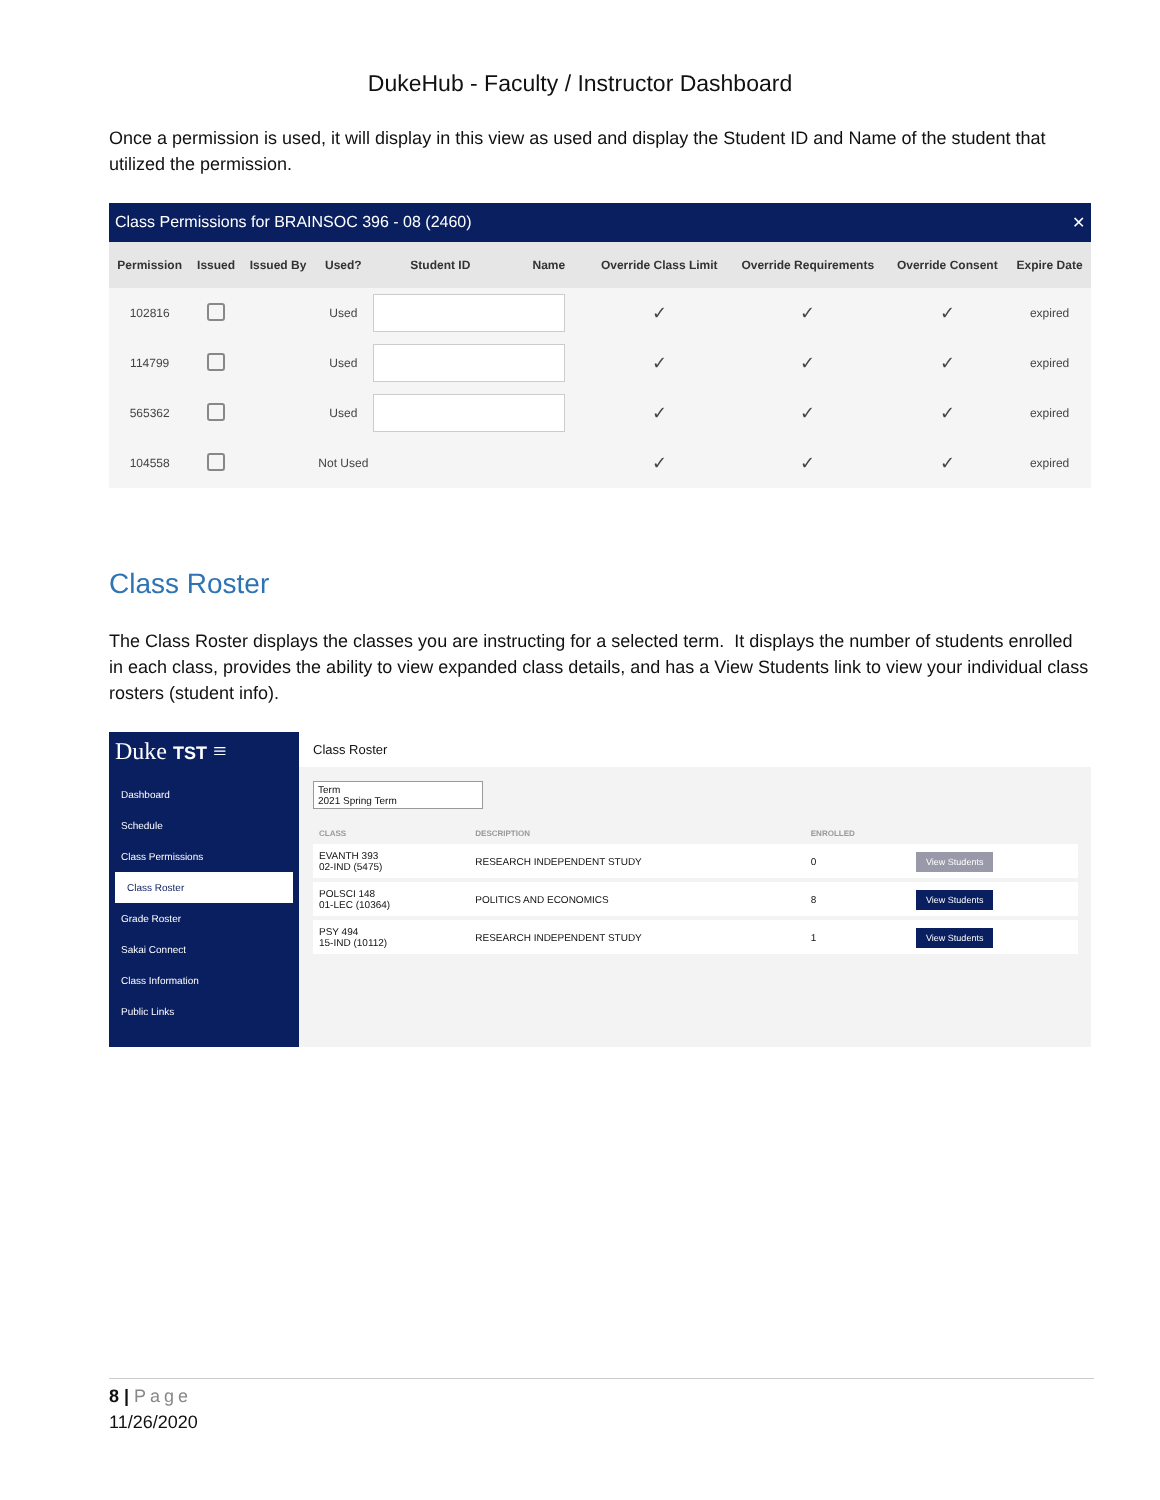DukeHub - Faculty / Instructor Dashboard
Once a permission is used, it will display in this view as used and display the Student ID and Name of the student that utilized the permission.
Class Permissions for BRAINSOC 396 - 08 (2460) ✕
| Permission | Issued | Issued By | Used? | Student ID | Name | Override Class Limit | Override Requirements | Override Consent | Expire Date |
| --- | --- | --- | --- | --- | --- | --- | --- | --- | --- |
| 102816 | | | Used | | | ✓ | ✓ | ✓ | expired |
| 114799 | | | Used | | | ✓ | ✓ | ✓ | expired |
| 565362 | | | Used | | | ✓ | ✓ | ✓ | expired |
| 104558 | | | Not Used | | | ✓ | ✓ | ✓ | expired |
Class Roster
The Class Roster displays the classes you are instructing for a selected term. It displays the number of students enrolled in each class, provides the ability to view expanded class details, and has a View Students link to view your individual class rosters (student info).
Duke TST ≡
Dashboard
Schedule
Class Permissions
Class Roster
Grade Roster
Sakai Connect
Class Information
Public Links
Class Roster
Term
2021 Spring Term
| CLASS | DESCRIPTION | ENROLLED | |
| --- | --- | --- | --- |
| EVANTH 393 02-IND (5475) | RESEARCH INDEPENDENT STUDY | 0 | View Students |
| POLSCI 148 01-LEC (10364) | POLITICS AND ECONOMICS | 8 | View Students |
| PSY 494 15-IND (10112) | RESEARCH INDEPENDENT STUDY | 1 | View Students |
8 | Page
11/26/2020